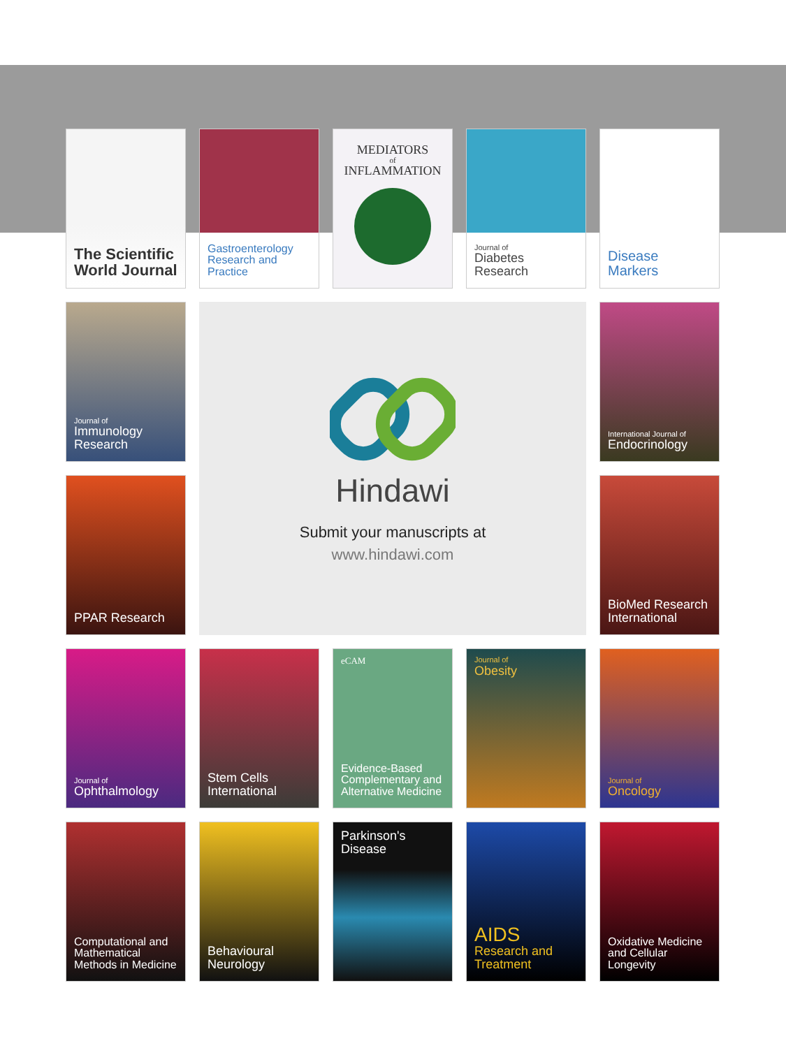The Scientific World Journal
Gastroenterology Research and Practice
MEDIATORS
of
INFLAMMATION
Journal of
Diabetes Research
Disease Markers
Journal of
Immunology Research
Hindawi
Submit your manuscripts at
www.hindawi.com
International Journal of
Endocrinology
PPAR Research
BioMed Research International
Journal of
Ophthalmology
Stem Cells International
eCAM
Evidence-Based Complementary and Alternative Medicine
Journal of
Obesity
Journal of
Oncology
Computational and Mathematical Methods in Medicine
Behavioural Neurology
Parkinson's Disease
AIDS
Research and Treatment
Oxidative Medicine and Cellular Longevity